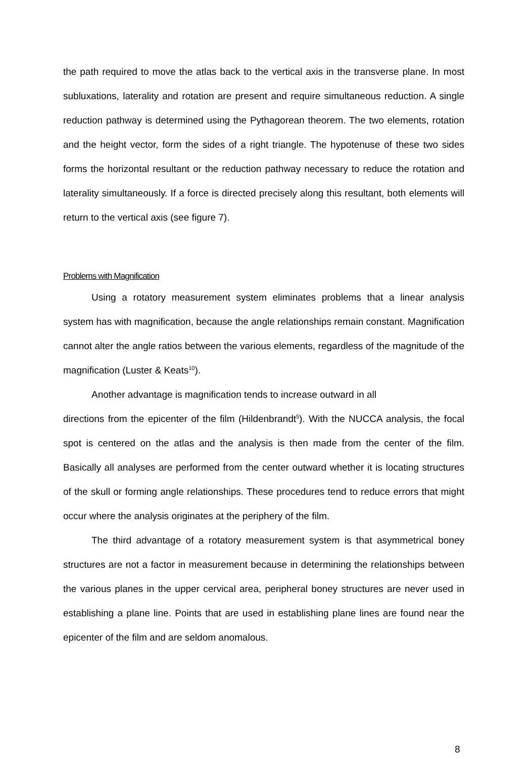the path required to move the atlas back to the vertical axis in the transverse plane. In most subluxations, laterality and rotation are present and require simultaneous reduction. A single reduction pathway is determined using the Pythagorean theorem. The two elements, rotation and the height vector, form the sides of a right triangle. The hypotenuse of these two sides forms the horizontal resultant or the reduction pathway necessary to reduce the rotation and laterality simultaneously. If a force is directed precisely along this resultant, both elements will return to the vertical axis (see figure 7).
Problems with Magnification
Using a rotatory measurement system eliminates problems that a linear analysis system has with magnification, because the angle relationships remain constant. Magnification cannot alter the angle ratios between the various elements, regardless of the magnitude of the magnification (Luster & Keats<sup>10</sup>).
Another advantage is magnification tends to increase outward in all
directions from the epicenter of the film (Hildenbrandt<sup>5</sup>). With the NUCCA analysis, the focal spot is centered on the atlas and the analysis is then made from the center of the film. Basically all analyses are performed from the center outward whether it is locating structures of the skull or forming angle relationships. These procedures tend to reduce errors that might occur where the analysis originates at the periphery of the film.
The third advantage of a rotatory measurement system is that asymmetrical boney structures are not a factor in measurement because in determining the relationships between the various planes in the upper cervical area, peripheral boney structures are never used in establishing a plane line. Points that are used in establishing plane lines are found near the epicenter of the film and are seldom anomalous.
8